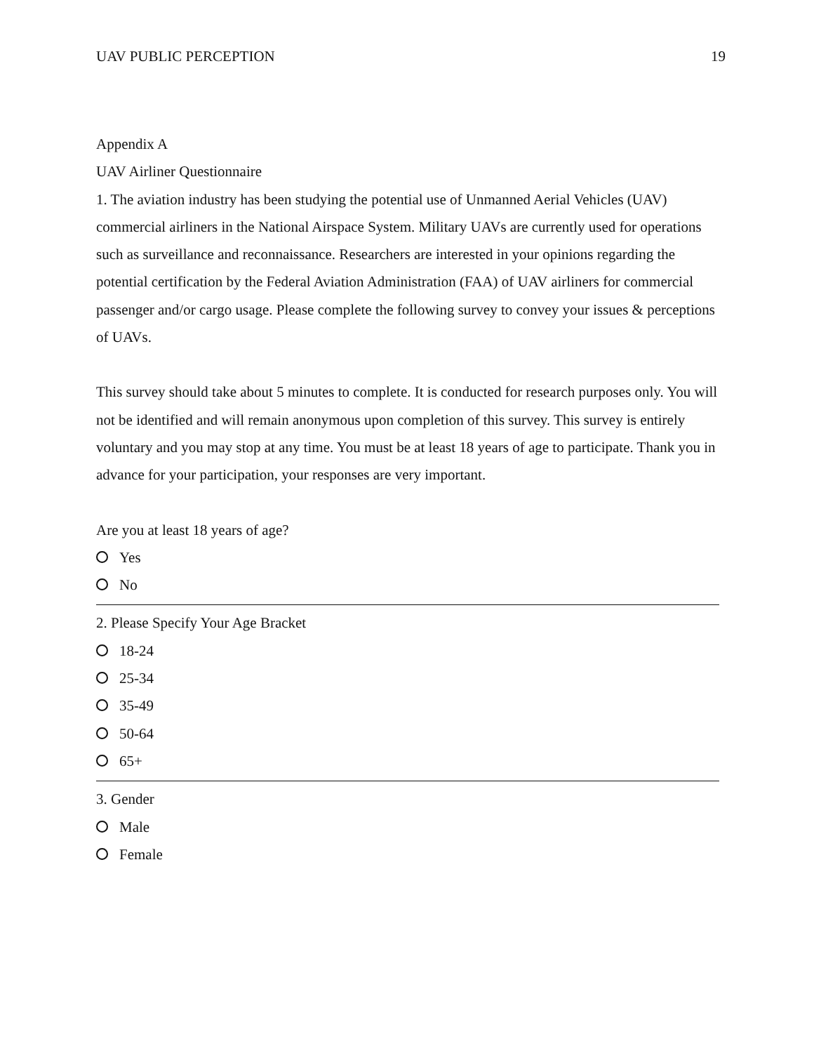UAV PUBLIC PERCEPTION 19
Appendix A
UAV Airliner Questionnaire
1. The aviation industry has been studying the potential use of Unmanned Aerial Vehicles (UAV) commercial airliners in the National Airspace System. Military UAVs are currently used for operations such as surveillance and reconnaissance. Researchers are interested in your opinions regarding the potential certification by the Federal Aviation Administration (FAA) of UAV airliners for commercial passenger and/or cargo usage. Please complete the following survey to convey your issues & perceptions of UAVs.
This survey should take about 5 minutes to complete. It is conducted for research purposes only. You will not be identified and will remain anonymous upon completion of this survey. This survey is entirely voluntary and you may stop at any time. You must be at least 18 years of age to participate. Thank you in advance for your participation, your responses are very important.
Are you at least 18 years of age?
Yes
No
2. Please Specify Your Age Bracket
18-24
25-34
35-49
50-64
65+
3. Gender
Male
Female